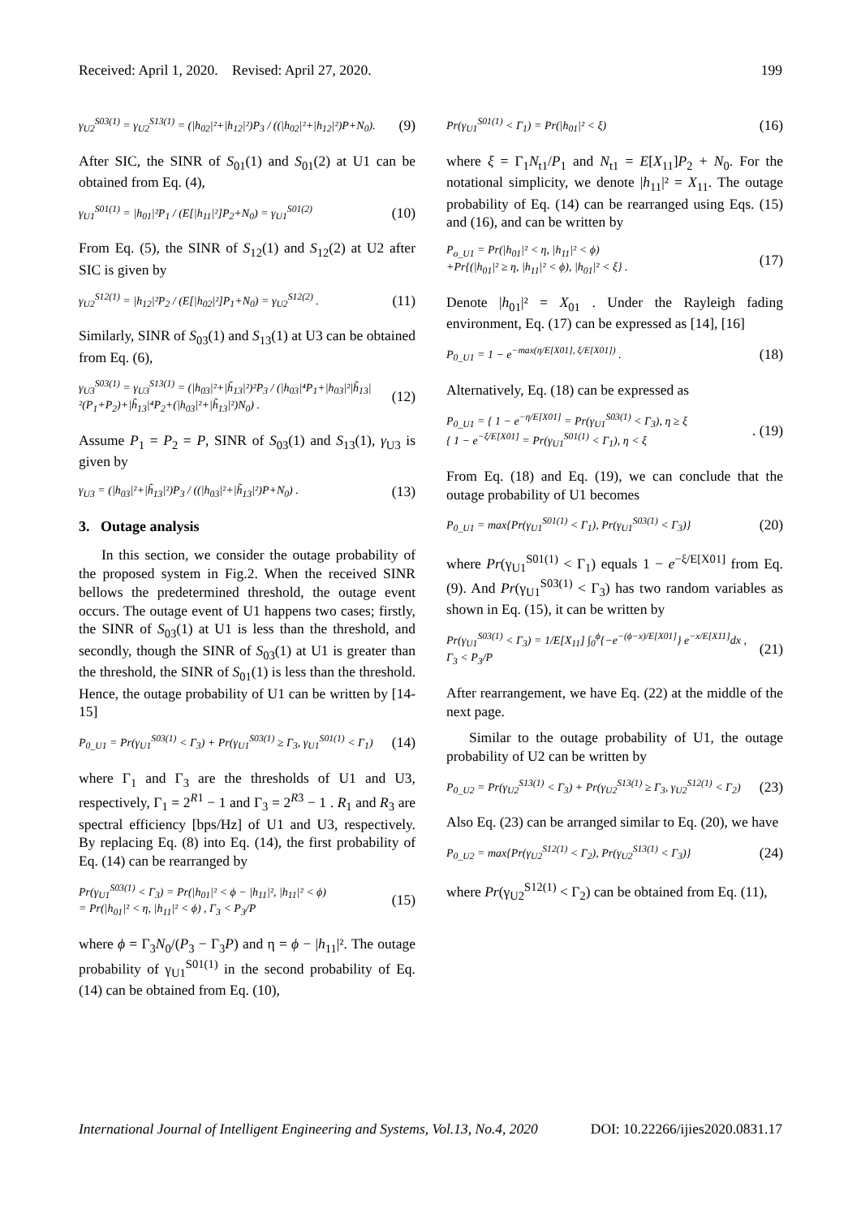Received: April 1, 2020. Revised: April 27, 2020. 199
γ<sub>U2</sub><sup>S03(1)</sup> = γ<sub>U2</sub><sup>S13(1)</sup> = (|h<sub>02</sub>|²+|h<sub>12</sub>|²)P<sub>3</sub> / ((|h<sub>02</sub>|²+|h<sub>12</sub>|²)P+N<sub>0</sub>). (9)
After SIC, the SINR of S<sub>01</sub>(1) and S<sub>01</sub>(2) at U1 can be obtained from Eq. (4),
γ<sub>U1</sub><sup>S01(1)</sup> = |h<sub>01</sub>|²P<sub>1</sub> / (E[|h<sub>11</sub>|²]P<sub>2</sub>+N<sub>0</sub>) = γ<sub>U1</sub><sup>S01(2)</sup> (10)
From Eq. (5), the SINR of S<sub>12</sub>(1) and S<sub>12</sub>(2) at U2 after SIC is given by
γ<sub>U2</sub><sup>S12(1)</sup> = |h<sub>12</sub>|²P<sub>2</sub> / (E[|h<sub>02</sub>|²]P<sub>1</sub>+N<sub>0</sub>) = γ<sub>U2</sub><sup>S12(2)</sup> . (11)
Similarly, SINR of S<sub>03</sub>(1) and S<sub>13</sub>(1) at U3 can be obtained from Eq. (6),
γ<sub>U3</sub><sup>S03(1)</sup> = γ<sub>U3</sub><sup>S13(1)</sup> = (|h<sub>03</sub>|²+|h̃<sub>13</sub>|²)²P<sub>3</sub> / (|h<sub>03</sub>|⁴P<sub>1</sub>+|h<sub>03</sub>|²|h̃<sub>13</sub>|²(P<sub>1</sub>+P<sub>2</sub>)+|h̃<sub>13</sub>|⁴P<sub>2</sub>+(|h<sub>03</sub>|²+|h̃<sub>13</sub>|²)N<sub>0</sub>) . (12)
Assume P<sub>1</sub> = P<sub>2</sub> = P, SINR of S<sub>03</sub>(1) and S<sub>13</sub>(1), γ<sub>U3</sub> is given by
γ<sub>U3</sub> = (|h<sub>03</sub>|²+|h̃<sub>13</sub>|²)P<sub>3</sub> / ((|h<sub>03</sub>|²+|h̃<sub>13</sub>|²)P+N<sub>0</sub>) . (13)
3. Outage analysis
In this section, we consider the outage probability of the proposed system in Fig.2. When the received SINR bellows the predetermined threshold, the outage event occurs. The outage event of U1 happens two cases; firstly, the SINR of S<sub>03</sub>(1) at U1 is less than the threshold, and secondly, though the SINR of S<sub>03</sub>(1) at U1 is greater than the threshold, the SINR of S<sub>01</sub>(1) is less than the threshold. Hence, the outage probability of U1 can be written by [14-15]
P<sub>0_U1</sub> = Pr(γ<sub>U1</sub><sup>S03(1)</sup> < Γ<sub>3</sub>) + Pr(γ<sub>U1</sub><sup>S03(1)</sup> ≥ Γ<sub>3</sub>, γ<sub>U1</sub><sup>S01(1)</sup> < Γ<sub>1</sub>) (14)
where Γ<sub>1</sub> and Γ<sub>3</sub> are the thresholds of U1 and U3, respectively, Γ<sub>1</sub> = 2<sup>R1</sup> − 1 and Γ<sub>3</sub> = 2<sup>R3</sup> − 1 . R<sub>1</sub> and R<sub>3</sub> are spectral efficiency [bps/Hz] of U1 and U3, respectively. By replacing Eq. (8) into Eq. (14), the first probability of Eq. (14) can be rearranged by
Pr(γ<sub>U1</sub><sup>S03(1)</sup> < Γ<sub>3</sub>) = Pr(|h<sub>01</sub>|² < ϕ − |h<sub>11</sub>|², |h<sub>11</sub>|² < ϕ)
= Pr(|h<sub>01</sub>|² < η, |h<sub>11</sub>|² < ϕ) , Γ<sub>3</sub> < P<sub>3</sub>/P (15)
where ϕ = Γ<sub>3</sub>N<sub>0</sub>/(P<sub>3</sub> − Γ<sub>3</sub>P) and η = ϕ − |h<sub>11</sub>|². The outage probability of γ<sub>U1</sub><sup>S01(1)</sup> in the second probability of Eq. (14) can be obtained from Eq. (10),
Pr(γ<sub>U1</sub><sup>S01(1)</sup> < Γ<sub>1</sub>) = Pr(|h<sub>01</sub>|² < ξ) (16)
where ξ = Γ<sub>1</sub>N<sub>t1</sub>/P<sub>1</sub> and N<sub>t1</sub> = E[X<sub>11</sub>]P<sub>2</sub> + N<sub>0</sub>. For the notational simplicity, we denote |h<sub>11</sub>|² = X<sub>11</sub>. The outage probability of Eq. (14) can be rearranged using Eqs. (15) and (16), and can be written by
P<sub>o_U1</sub> = Pr(|h<sub>01</sub>|² < η, |h<sub>11</sub>|² < ϕ)
+Pr{(|h<sub>01</sub>|² ≥ η, |h<sub>11</sub>|² < ϕ), |h<sub>01</sub>|² < ξ} . (17)
Denote |h<sub>01</sub>|² = X<sub>01</sub> . Under the Rayleigh fading environment, Eq. (17) can be expressed as [14], [16]
P<sub>0_U1</sub> = 1 − e<sup>−max(η/E[X01], ξ/E[X01])</sup> . (18)
Alternatively, Eq. (18) can be expressed as
P<sub>0_U1</sub> = { 1 − e<sup>−η/E[X01]</sup> = Pr(γ<sub>U1</sub><sup>S03(1)</sup> < Γ<sub>3</sub>), η ≥ ξ
{ 1 − e<sup>−ξ/E[X01]</sup> = Pr(γ<sub>U1</sub><sup>S01(1)</sup> < Γ<sub>1</sub>), η < ξ. (19)
From Eq. (18) and Eq. (19), we can conclude that the outage probability of U1 becomes
P<sub>0_U1</sub> = max{Pr(γ<sub>U1</sub><sup>S01(1)</sup> < Γ<sub>1</sub>), Pr(γ<sub>U1</sub><sup>S03(1)</sup> < Γ<sub>3</sub>)} (20)
where Pr(γ<sub>U1</sub><sup>S01(1)</sup> < Γ<sub>1</sub>) equals 1 − e<sup>−ξ/E[X01]</sup> from Eq. (9). And Pr(γ<sub>U1</sub><sup>S03(1)</sup> < Γ<sub>3</sub>) has two random variables as shown in Eq. (15), it can be written by
Pr(γ<sub>U1</sub><sup>S03(1)</sup> < Γ<sub>3</sub>) = 1/E[X<sub>11</sub>] ∫<sub>0</sub><sup>ϕ</sup>{−e<sup>−(ϕ−x)/E[X01]</sup>} e<sup>−x/E[X11]</sup>dx ,
Γ<sub>3</sub> < P<sub>3</sub>/P (21)
After rearrangement, we have Eq. (22) at the middle of the next page.
Similar to the outage probability of U1, the outage probability of U2 can be written by
P<sub>0_U2</sub> = Pr(γ<sub>U2</sub><sup>S13(1)</sup> < Γ<sub>3</sub>) + Pr(γ<sub>U2</sub><sup>S13(1)</sup> ≥ Γ<sub>3</sub>, γ<sub>U2</sub><sup>S12(1)</sup> < Γ<sub>2</sub>) (23)
Also Eq. (23) can be arranged similar to Eq. (20), we have
P<sub>0_U2</sub> = max{Pr(γ<sub>U2</sub><sup>S12(1)</sup> < Γ<sub>2</sub>), Pr(γ<sub>U2</sub><sup>S13(1)</sup> < Γ<sub>3</sub>)} (24)
where Pr(γ<sub>U2</sub><sup>S12(1)</sup> < Γ<sub>2</sub>) can be obtained from Eq. (11),
International Journal of Intelligent Engineering and Systems, Vol.13, No.4, 2020 DOI: 10.22266/ijies2020.0831.17